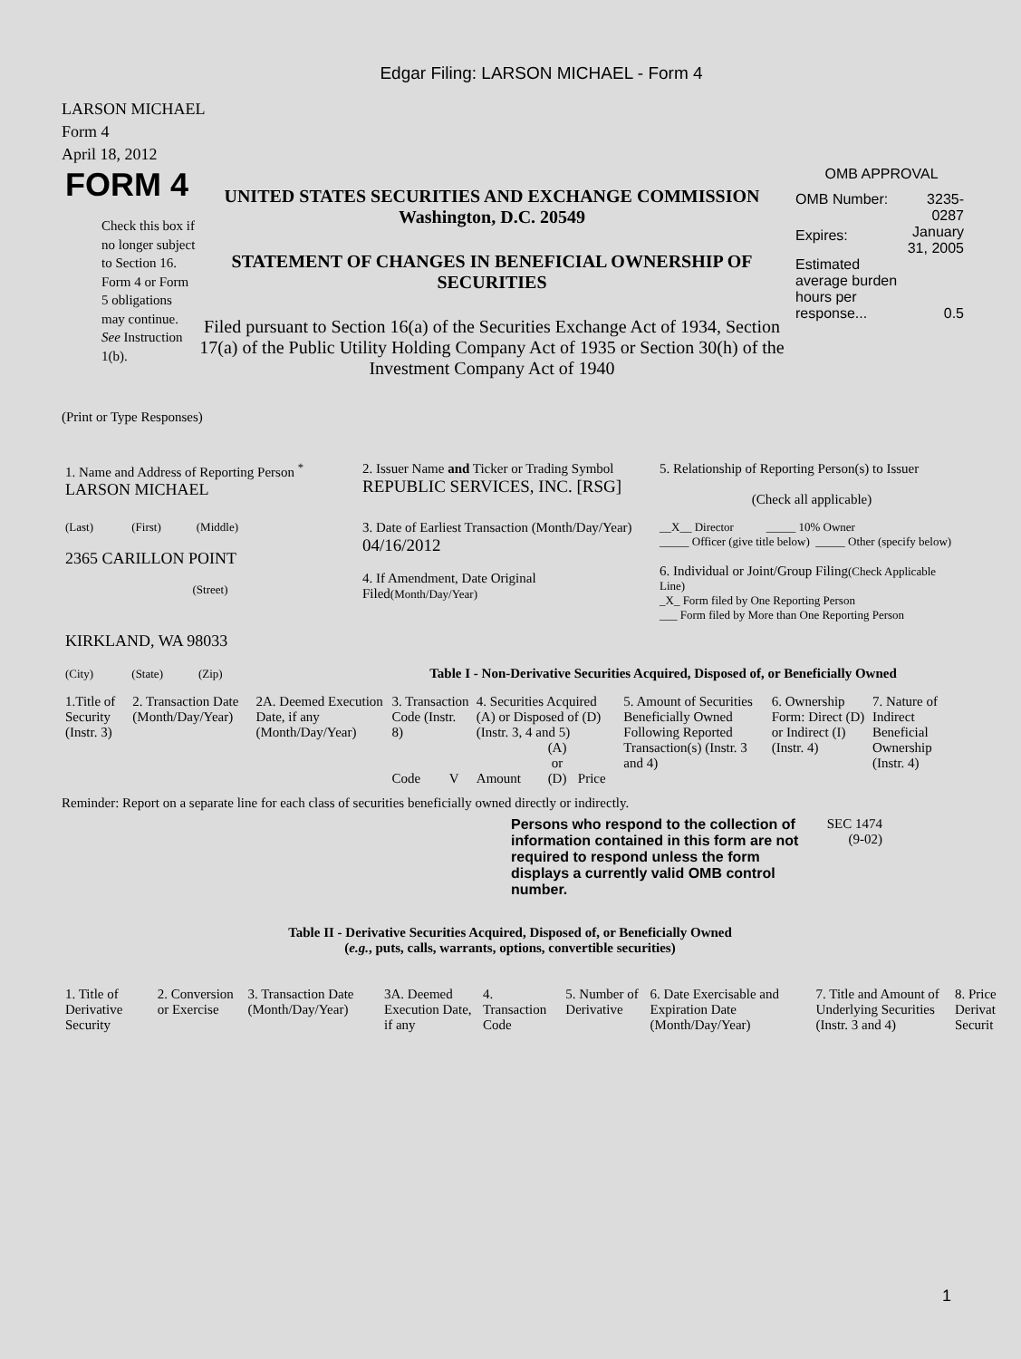Edgar Filing: LARSON MICHAEL - Form 4
LARSON MICHAEL
Form 4
April 18, 2012
FORM 4
Check this box if no longer subject to Section 16. Form 4 or Form 5 obligations may continue. See Instruction 1(b).
UNITED STATES SECURITIES AND EXCHANGE COMMISSION
Washington, D.C. 20549
STATEMENT OF CHANGES IN BENEFICIAL OWNERSHIP OF SECURITIES
Filed pursuant to Section 16(a) of the Securities Exchange Act of 1934, Section 17(a) of the Public Utility Holding Company Act of 1935 or Section 30(h) of the Investment Company Act of 1940
OMB APPROVAL
| OMB Number: | 3235-0287 |
| Expires: | January 31, 2005 |
| Estimated average burden hours per response... | 0.5 |
(Print or Type Responses)
| 1. Name and Address of Reporting Person <sup>*</sup> LARSON MICHAEL | 2. Issuer Name and Ticker or Trading Symbol REPUBLIC SERVICES, INC. [RSG] | 5. Relationship of Reporting Person(s) to Issuer (Check all applicable) |
| (Last) (First) (Middle) 2365 CARILLON POINT (Street) | 3. Date of Earliest Transaction (Month/Day/Year) 04/16/2012 4. If Amendment, Date Original Filed (Month/Day/Year) | __X__ Director _____ 10% Owner _____ Officer (give title below) _____ Other (specify below) 6. Individual or Joint/Group Filing (Check Applicable Line) _X_ Form filed by One Reporting Person ___ Form filed by More than One Reporting Person |
| KIRKLAND, WA 98033 (City) (State) (Zip) | Table I - Non-Derivative Securities Acquired, Disposed of, or Beneficially Owned | |
| 1.Title of Security (Instr. 3) | 2. Transaction Date (Month/Day/Year) | 2A. Deemed Execution Date, if any (Month/Day/Year) | 3. Transaction Code (Instr. 8) | | 4. Securities Acquired (A) or Disposed of (D) (Instr. 3, 4 and 5) | | | 5. Amount of Securities Beneficially Owned Following Reported Transaction(s) (Instr. 3 and 4) | 6. Ownership Form: Direct (D) or Indirect (I) (Instr. 4) | 7. Nature of Indirect Beneficial Ownership (Instr. 4) |
| --- | --- | --- | --- | --- | --- | --- | --- | --- | --- | --- |
| | | | Code | V | Amount | (A) or (D) | Price | | | |
Reminder: Report on a separate line for each class of securities beneficially owned directly or indirectly.
Persons who respond to the collection of information contained in this form are not required to respond unless the form displays a currently valid OMB control number.
SEC 1474 (9-02)
Table II - Derivative Securities Acquired, Disposed of, or Beneficially Owned
(e.g., puts, calls, warrants, options, convertible securities)
| 1. Title of Derivative Security | 2. Conversion or Exercise | 3. Transaction Date (Month/Day/Year) | 3A. Deemed Execution Date, if any | 4. Transaction Code | 5. Number of Derivative | 6. Date Exercisable and Expiration Date (Month/Day/Year) | 7. Title and Amount of Underlying Securities (Instr. 3 and 4) | 8. Price Derivat Securit |
| --- | --- | --- | --- | --- | --- | --- | --- | --- |
1